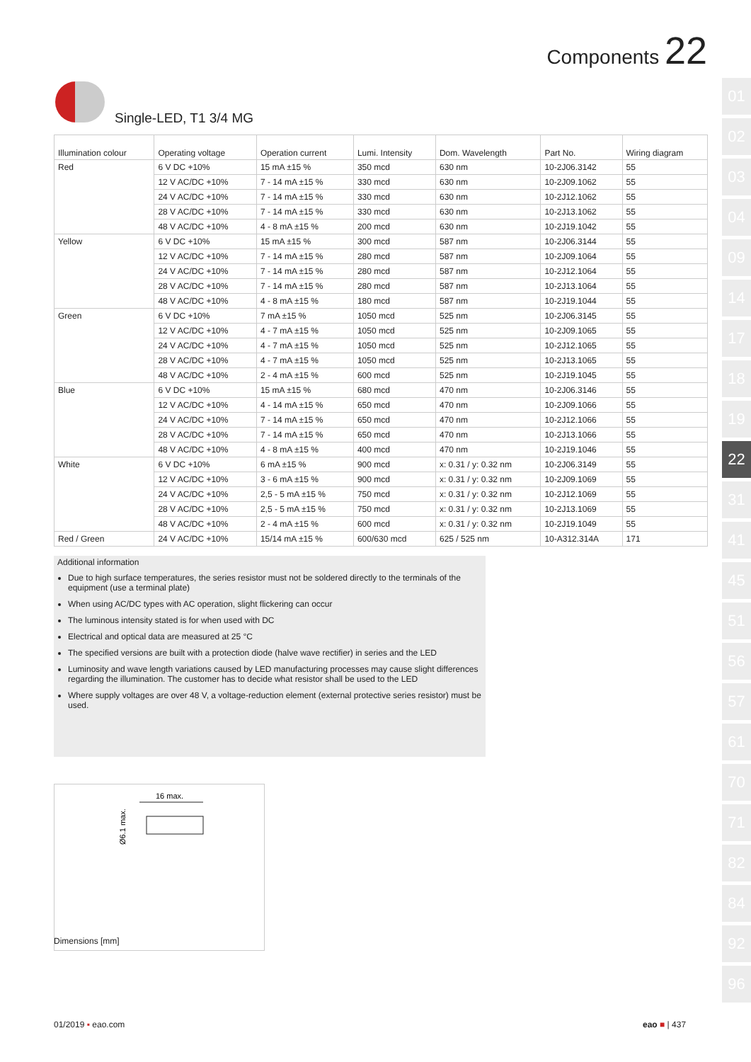Components 22
Single-LED, T1 3/4 MG
| Illumination colour | Operating voltage | Operation current | Lumi. Intensity | Dom. Wavelength | Part No. | Wiring diagram |
| --- | --- | --- | --- | --- | --- | --- |
| Red | 6 V DC +10% | 15 mA ±15 % | 350 mcd | 630 nm | 10-2J06.3142 | 55 |
| | 12 V AC/DC +10% | 7 - 14 mA ±15 % | 330 mcd | 630 nm | 10-2J09.1062 | 55 |
| | 24 V AC/DC +10% | 7 - 14 mA ±15 % | 330 mcd | 630 nm | 10-2J12.1062 | 55 |
| | 28 V AC/DC +10% | 7 - 14 mA ±15 % | 330 mcd | 630 nm | 10-2J13.1062 | 55 |
| | 48 V AC/DC +10% | 4 - 8 mA ±15 % | 200 mcd | 630 nm | 10-2J19.1042 | 55 |
| Yellow | 6 V DC +10% | 15 mA ±15 % | 300 mcd | 587 nm | 10-2J06.3144 | 55 |
| | 12 V AC/DC +10% | 7 - 14 mA ±15 % | 280 mcd | 587 nm | 10-2J09.1064 | 55 |
| | 24 V AC/DC +10% | 7 - 14 mA ±15 % | 280 mcd | 587 nm | 10-2J12.1064 | 55 |
| | 28 V AC/DC +10% | 7 - 14 mA ±15 % | 280 mcd | 587 nm | 10-2J13.1064 | 55 |
| | 48 V AC/DC +10% | 4 - 8 mA ±15 % | 180 mcd | 587 nm | 10-2J19.1044 | 55 |
| Green | 6 V DC +10% | 7 mA ±15 % | 1050 mcd | 525 nm | 10-2J06.3145 | 55 |
| | 12 V AC/DC +10% | 4 - 7 mA ±15 % | 1050 mcd | 525 nm | 10-2J09.1065 | 55 |
| | 24 V AC/DC +10% | 4 - 7 mA ±15 % | 1050 mcd | 525 nm | 10-2J12.1065 | 55 |
| | 28 V AC/DC +10% | 4 - 7 mA ±15 % | 1050 mcd | 525 nm | 10-2J13.1065 | 55 |
| | 48 V AC/DC +10% | 2 - 4 mA ±15 % | 600 mcd | 525 nm | 10-2J19.1045 | 55 |
| Blue | 6 V DC +10% | 15 mA ±15 % | 680 mcd | 470 nm | 10-2J06.3146 | 55 |
| | 12 V AC/DC +10% | 4 - 14 mA ±15 % | 650 mcd | 470 nm | 10-2J09.1066 | 55 |
| | 24 V AC/DC +10% | 7 - 14 mA ±15 % | 650 mcd | 470 nm | 10-2J12.1066 | 55 |
| | 28 V AC/DC +10% | 7 - 14 mA ±15 % | 650 mcd | 470 nm | 10-2J13.1066 | 55 |
| | 48 V AC/DC +10% | 4 - 8 mA ±15 % | 400 mcd | 470 nm | 10-2J19.1046 | 55 |
| White | 6 V DC +10% | 6 mA ±15 % | 900 mcd | x: 0.31 / y: 0.32 nm | 10-2J06.3149 | 55 |
| | 12 V AC/DC +10% | 3 - 6 mA ±15 % | 900 mcd | x: 0.31 / y: 0.32 nm | 10-2J09.1069 | 55 |
| | 24 V AC/DC +10% | 2,5 - 5 mA ±15 % | 750 mcd | x: 0.31 / y: 0.32 nm | 10-2J12.1069 | 55 |
| | 28 V AC/DC +10% | 2,5 - 5 mA ±15 % | 750 mcd | x: 0.31 / y: 0.32 nm | 10-2J13.1069 | 55 |
| | 48 V AC/DC +10% | 2 - 4 mA ±15 % | 600 mcd | x: 0.31 / y: 0.32 nm | 10-2J19.1049 | 55 |
| Red / Green | 24 V AC/DC +10% | 15/14 mA ±15 % | 600/630 mcd | 625 / 525 nm | 10-A312.314A | 171 |
Additional information
Due to high surface temperatures, the series resistor must not be soldered directly to the terminals of the equipment (use a terminal plate)
When using AC/DC types with AC operation, slight flickering can occur
The luminous intensity stated is for when used with DC
Electrical and optical data are measured at 25 °C
The specified versions are built with a protection diode (halve wave rectifier) in series and the LED
Luminosity and wave length variations caused by LED manufacturing processes may cause slight differences regarding the illumination. The customer has to decide what resistor shall be used to the LED
Where supply voltages are over 48 V, a voltage-reduction element (external protective series resistor) must be used.
16 max.
Ø6.1 max.
Dimensions [mm]
01/2019 ▪ eao.com eao ■ | 437
01
02
03
04
09
14
17
18
19
22
31
41
45
51
56
57
61
70
71
82
84
92
96